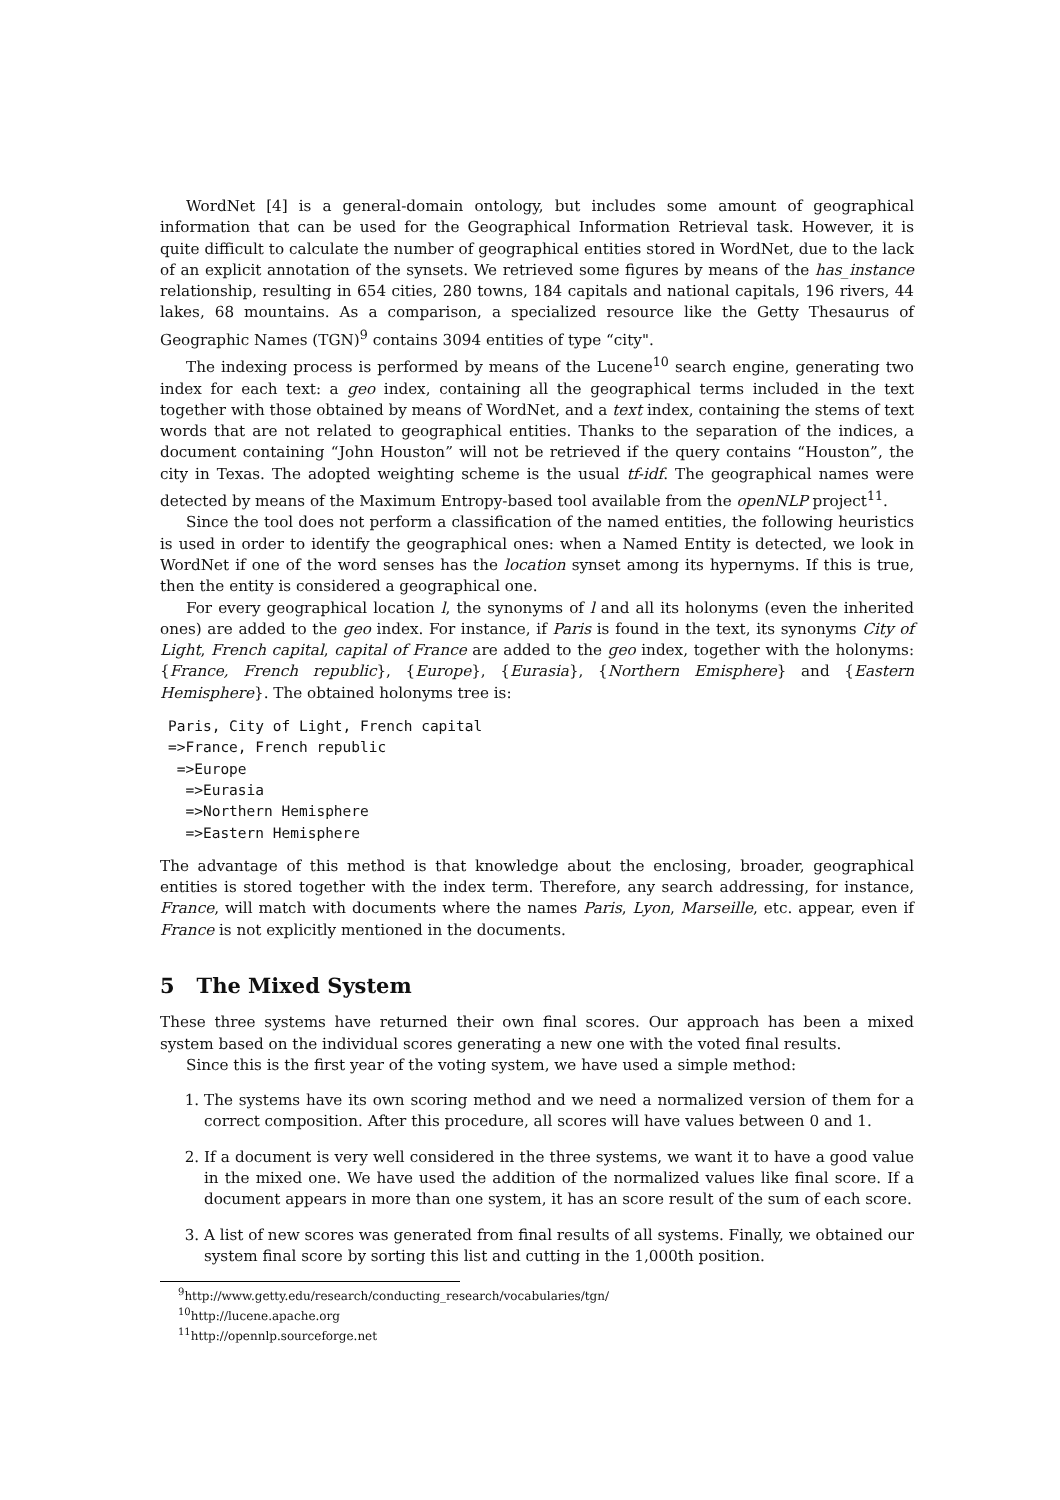WordNet [4] is a general-domain ontology, but includes some amount of geographical information that can be used for the Geographical Information Retrieval task. However, it is quite difficult to calculate the number of geographical entities stored in WordNet, due to the lack of an explicit annotation of the synsets. We retrieved some figures by means of the has_instance relationship, resulting in 654 cities, 280 towns, 184 capitals and national capitals, 196 rivers, 44 lakes, 68 mountains. As a comparison, a specialized resource like the Getty Thesaurus of Geographic Names (TGN)<sup>9</sup> contains 3094 entities of type “city".
The indexing process is performed by means of the Lucene<sup>10</sup> search engine, generating two index for each text: a geo index, containing all the geographical terms included in the text together with those obtained by means of WordNet, and a text index, containing the stems of text words that are not related to geographical entities. Thanks to the separation of the indices, a document containing “John Houston” will not be retrieved if the query contains “Houston”, the city in Texas. The adopted weighting scheme is the usual tf-idf. The geographical names were detected by means of the Maximum Entropy-based tool available from the openNLP project<sup>11</sup>.
Since the tool does not perform a classification of the named entities, the following heuristics is used in order to identify the geographical ones: when a Named Entity is detected, we look in WordNet if one of the word senses has the location synset among its hypernyms. If this is true, then the entity is considered a geographical one.
For every geographical location l, the synonyms of l and all its holonyms (even the inherited ones) are added to the geo index. For instance, if Paris is found in the text, its synonyms City of Light, French capital, capital of France are added to the geo index, together with the holonyms: {France, French republic}, {Europe}, {Eurasia}, {Northern Emisphere} and {Eastern Hemisphere}. The obtained holonyms tree is:
Paris, City of Light, French capital
=>France, French republic
 =>Europe
  =>Eurasia
  =>Northern Hemisphere
  =>Eastern Hemisphere
The advantage of this method is that knowledge about the enclosing, broader, geographical entities is stored together with the index term. Therefore, any search addressing, for instance, France, will match with documents where the names Paris, Lyon, Marseille, etc. appear, even if France is not explicitly mentioned in the documents.
5 The Mixed System
These three systems have returned their own final scores. Our approach has been a mixed system based on the individual scores generating a new one with the voted final results.
Since this is the first year of the voting system, we have used a simple method:
1. The systems have its own scoring method and we need a normalized version of them for a correct composition. After this procedure, all scores will have values between 0 and 1.
2. If a document is very well considered in the three systems, we want it to have a good value in the mixed one. We have used the addition of the normalized values like final score. If a document appears in more than one system, it has an score result of the sum of each score.
3. A list of new scores was generated from final results of all systems. Finally, we obtained our system final score by sorting this list and cutting in the 1,000th position.
<sup>9</sup> http://www.getty.edu/research/conducting_research/vocabularies/tgn/
<sup>10</sup> http://lucene.apache.org
<sup>11</sup> http://opennlp.sourceforge.net